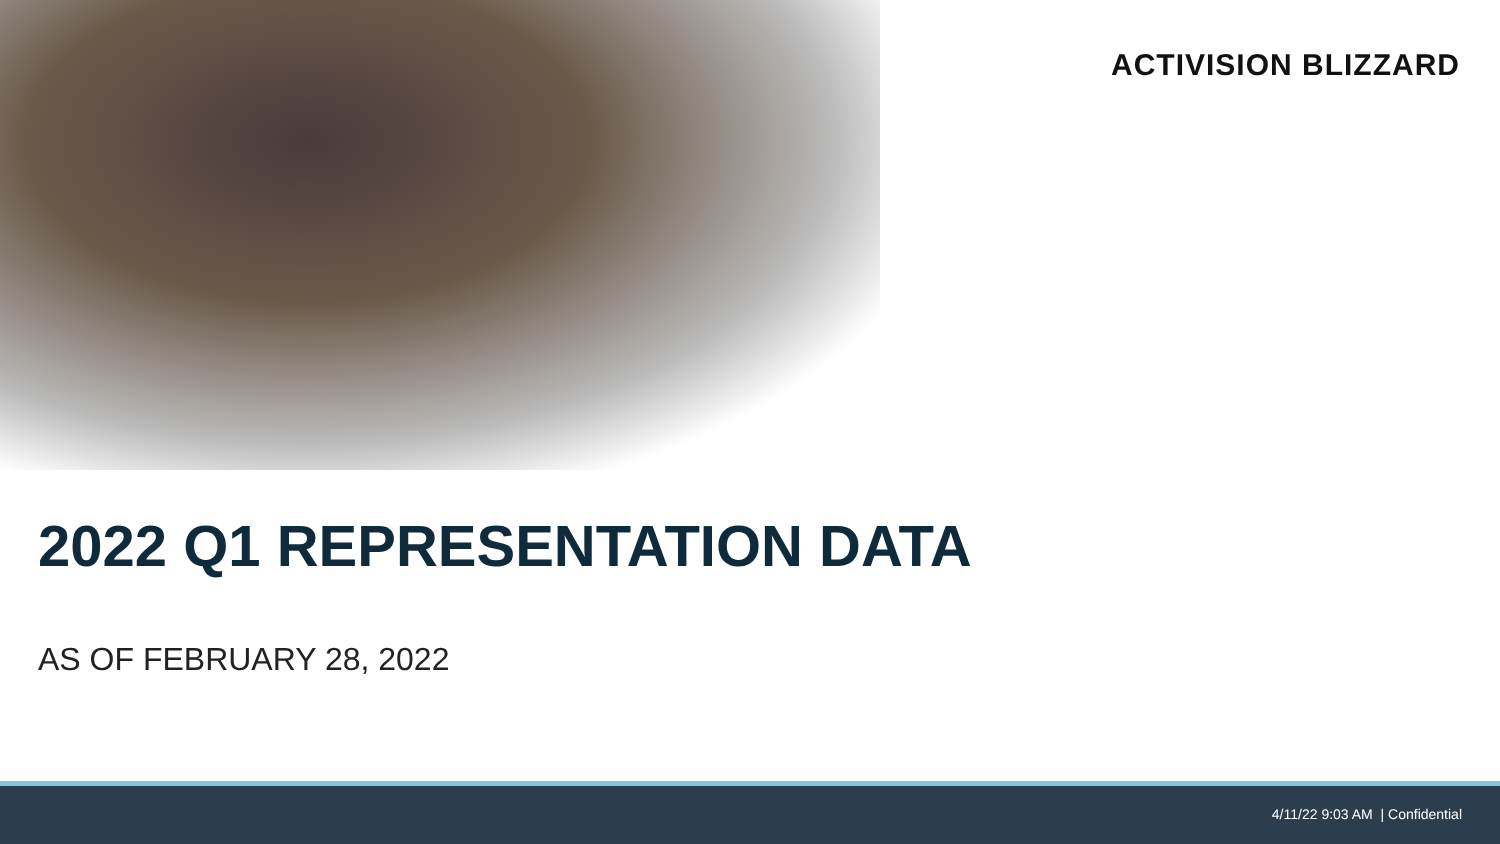ACTIVISION BLIZZARD
2022 Q1 REPRESENTATION DATA
AS OF FEBRUARY 28, 2022
4/11/22 9:03 AM | Confidential